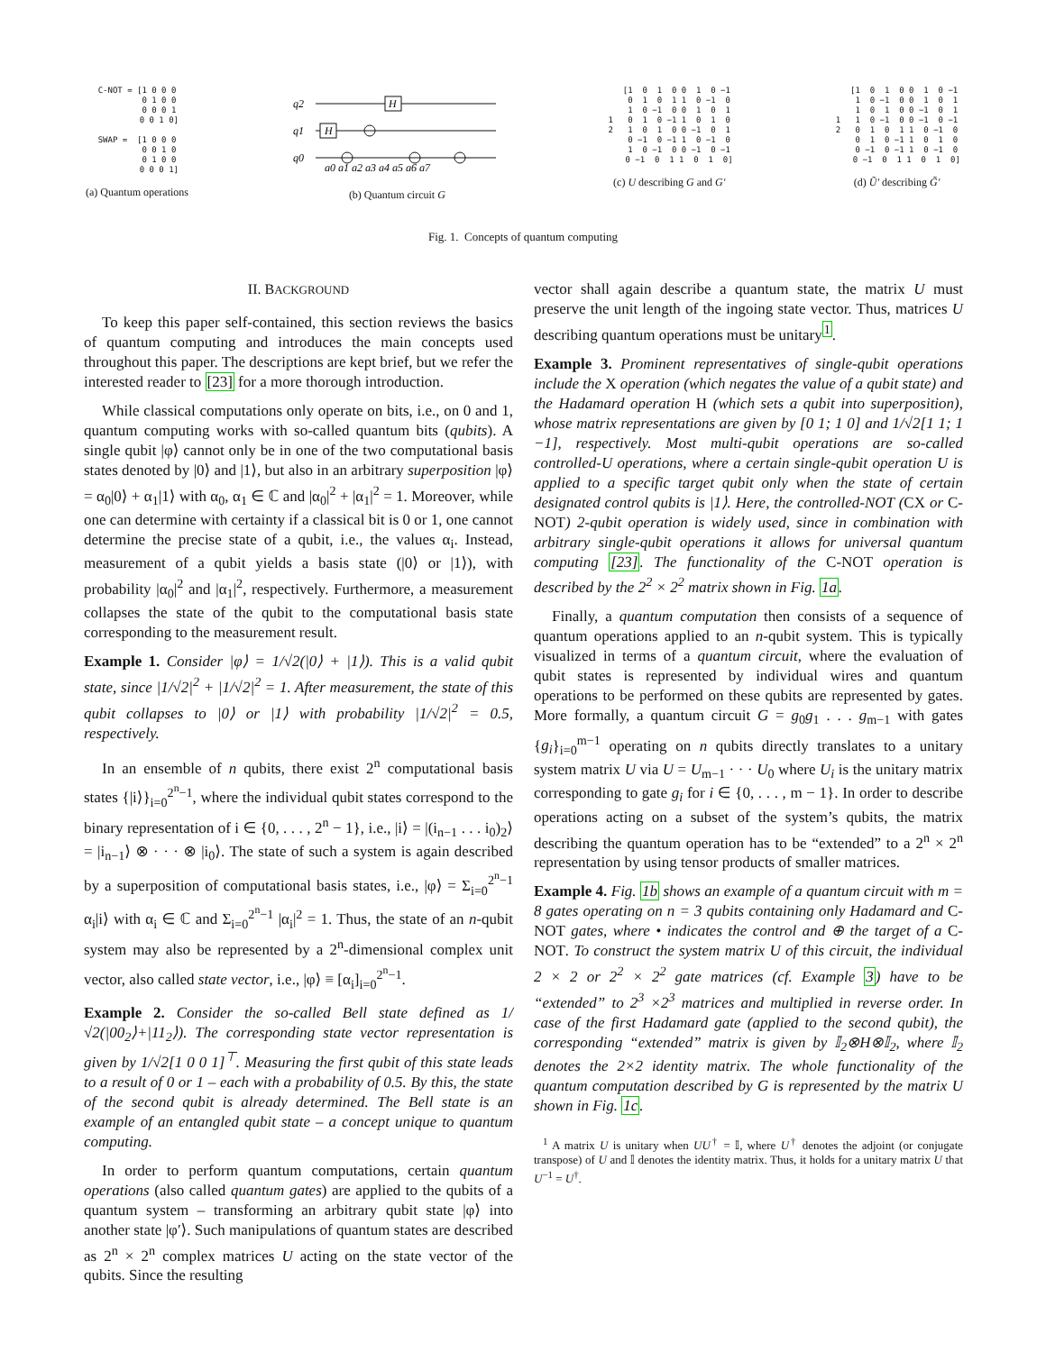C-NOT = [1 0 0 0
         0 1 0 0
         0 0 0 1
         0 0 1 0]

SWAP =  [1 0 0 0
         0 0 1 0
         0 1 0 0
         0 0 0 1]
(a) Quantum operations
q2
q1
q0
H
H
g0 g1 g2 g3 g4 g5 g6 g7
(b) Quantum circuit G
   [1  0  1  0 0  1  0 −1
    0  1  0  1 1  0 −1  0
    1  0 −1  0 0  1  0  1
1   0  1  0 −1 1  0  1  0
2   1  0  1  0 0 −1  0  1
    0 −1  0 −1 1  0 −1  0
    1  0 −1  0 0 −1  0 −1
    0 −1  0  1 1  0  1  0]
(c) U describing G and G′
   [1  0  1  0 0  1  0 −1
    1  0 −1  0 0  1  0  1
    1  0  1  0 0 −1  0  1
1   1  0 −1  0 0 −1  0 −1
2   0  1  0  1 1  0 −1  0
    0  1  0 −1 1  0  1  0
    0 −1  0 −1 1  0 −1  0
    0 −1  0  1 1  0  1  0]
(d) Ũ′ describing G̃′
Fig. 1. Concepts of quantum computing
II. BACKGROUND
To keep this paper self-contained, this section reviews the basics of quantum computing and introduces the main concepts used throughout this paper. The descriptions are kept brief, but we refer the interested reader to [23] for a more thorough introduction.
While classical computations only operate on bits, i.e., on 0 and 1, quantum computing works with so-called quantum bits (qubits). A single qubit |φ⟩ cannot only be in one of the two computational basis states denoted by |0⟩ and |1⟩, but also in an arbitrary superposition |φ⟩ = α<sub>0</sub>|0⟩ + α<sub>1</sub>|1⟩ with α<sub>0</sub>, α<sub>1</sub> ∈ ℂ and |α<sub>0</sub>|<sup>2</sup> + |α<sub>1</sub>|<sup>2</sup> = 1. Moreover, while one can determine with certainty if a classical bit is 0 or 1, one cannot determine the precise state of a qubit, i.e., the values α<sub>i</sub>. Instead, measurement of a qubit yields a basis state (|0⟩ or |1⟩), with probability |α<sub>0</sub>|<sup>2</sup> and |α<sub>1</sub>|<sup>2</sup>, respectively. Furthermore, a measurement collapses the state of the qubit to the computational basis state corresponding to the measurement result.
Example 1. Consider |φ⟩ = 1/√2(|0⟩ + |1⟩). This is a valid qubit state, since |1/√2|<sup>2</sup> + |1/√2|<sup>2</sup> = 1. After measurement, the state of this qubit collapses to |0⟩ or |1⟩ with probability |1/√2|<sup>2</sup> = 0.5, respectively.
In an ensemble of n qubits, there exist 2<sup>n</sup> computational basis states {|i⟩}<sub>i=0</sub><sup>2<sup>n</sup>−1</sup>, where the individual qubit states correspond to the binary representation of i ∈ {0, . . . , 2<sup>n</sup> − 1}, i.e., |i⟩ = |(i<sub>n−1</sub> . . . i<sub>0</sub>)<sub>2</sub>⟩ = |i<sub>n−1</sub>⟩ ⊗ · · · ⊗ |i<sub>0</sub>⟩. The state of such a system is again described by a superposition of computational basis states, i.e., |φ⟩ = Σ<sub>i=0</sub><sup>2<sup>n</sup>−1</sup> α<sub>i</sub>|i⟩ with α<sub>i</sub> ∈ ℂ and Σ<sub>i=0</sub><sup>2<sup>n</sup>−1</sup> |α<sub>i</sub>|<sup>2</sup> = 1. Thus, the state of an n-qubit system may also be represented by a 2<sup>n</sup>-dimensional complex unit vector, also called state vector, i.e., |φ⟩ ≡ [α<sub>i</sub>]<sub>i=0</sub><sup>2<sup>n</sup>−1</sup>.
Example 2. Consider the so-called Bell state defined as 1/√2(|00<sub>2</sub>⟩+|11<sub>2</sub>⟩). The corresponding state vector representation is given by 1/√2[1 0 0 1]<sup>⊤</sup>. Measuring the first qubit of this state leads to a result of 0 or 1 – each with a probability of 0.5. By this, the state of the second qubit is already determined. The Bell state is an example of an entangled qubit state – a concept unique to quantum computing.
In order to perform quantum computations, certain quantum operations (also called quantum gates) are applied to the qubits of a quantum system – transforming an arbitrary qubit state |φ⟩ into another state |φ′⟩. Such manipulations of quantum states are described as 2<sup>n</sup> × 2<sup>n</sup> complex matrices U acting on the state vector of the qubits. Since the resulting
vector shall again describe a quantum state, the matrix U must preserve the unit length of the ingoing state vector. Thus, matrices U describing quantum operations must be unitary<sup>1</sup>.
Example 3. Prominent representatives of single-qubit operations include the X operation (which negates the value of a qubit state) and the Hadamard operation H (which sets a qubit into superposition), whose matrix representations are given by [0 1; 1 0] and 1/√2[1 1; 1 −1], respectively. Most multi-qubit operations are so-called controlled-U operations, where a certain single-qubit operation U is applied to a specific target qubit only when the state of certain designated control qubits is |1⟩. Here, the controlled-NOT (CX or C-NOT) 2-qubit operation is widely used, since in combination with arbitrary single-qubit operations it allows for universal quantum computing [23]. The functionality of the C-NOT operation is described by the 2<sup>2</sup> × 2<sup>2</sup> matrix shown in Fig. 1a.
Finally, a quantum computation then consists of a sequence of quantum operations applied to an n-qubit system. This is typically visualized in terms of a quantum circuit, where the evaluation of qubit states is represented by individual wires and quantum operations to be performed on these qubits are represented by gates. More formally, a quantum circuit G = g<sub>0</sub>g<sub>1</sub> . . . g<sub>m−1</sub> with gates {g<sub>i</sub>}<sub>i=0</sub><sup>m−1</sup> operating on n qubits directly translates to a unitary system matrix U via U = U<sub>m−1</sub> · · · U<sub>0</sub> where U<sub>i</sub> is the unitary matrix corresponding to gate g<sub>i</sub> for i ∈ {0, . . . , m − 1}. In order to describe operations acting on a subset of the system’s qubits, the matrix describing the quantum operation has to be “extended” to a 2<sup>n</sup> × 2<sup>n</sup> representation by using tensor products of smaller matrices.
Example 4. Fig. 1b shows an example of a quantum circuit with m = 8 gates operating on n = 3 qubits containing only Hadamard and C-NOT gates, where • indicates the control and ⊕ the target of a C-NOT. To construct the system matrix U of this circuit, the individual 2 × 2 or 2<sup>2</sup> × 2<sup>2</sup> gate matrices (cf. Example 3) have to be “extended” to 2<sup>3</sup> ×2<sup>3</sup> matrices and multiplied in reverse order. In case of the first Hadamard gate (applied to the second qubit), the corresponding “extended” matrix is given by 𝕀<sub>2</sub>⊗H⊗𝕀<sub>2</sub>, where 𝕀<sub>2</sub> denotes the 2×2 identity matrix. The whole functionality of the quantum computation described by G is represented by the matrix U shown in Fig. 1c.
<sup>1</sup> A matrix U is unitary when UU<sup>†</sup> = 𝕀, where U<sup>†</sup> denotes the adjoint (or conjugate transpose) of U and 𝕀 denotes the identity matrix. Thus, it holds for a unitary matrix U that U<sup>−1</sup> = U<sup>†</sup>.